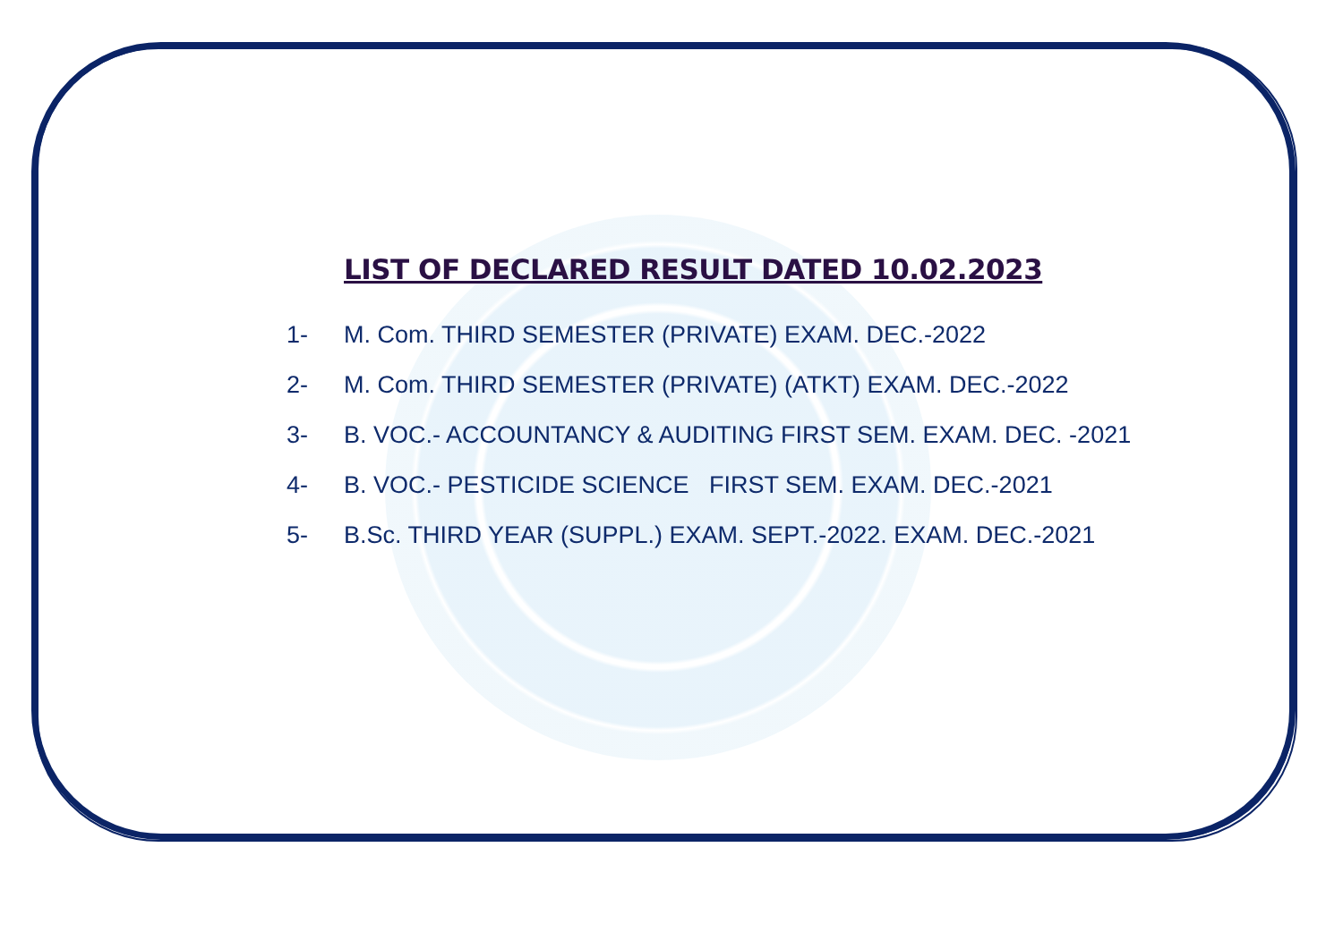LIST OF DECLARED RESULT DATED 10.02.2023
1- M. Com. THIRD SEMESTER (PRIVATE) EXAM. DEC.-2022
2- M. Com. THIRD SEMESTER (PRIVATE) (ATKT) EXAM. DEC.-2022
3- B. VOC.- ACCOUNTANCY & AUDITING FIRST SEM. EXAM. DEC. -2021
4- B. VOC.- PESTICIDE SCIENCE FIRST SEM. EXAM. DEC.-2021
5- B.Sc. THIRD YEAR (SUPPL.) EXAM. SEPT.-2022. EXAM. DEC.-2021